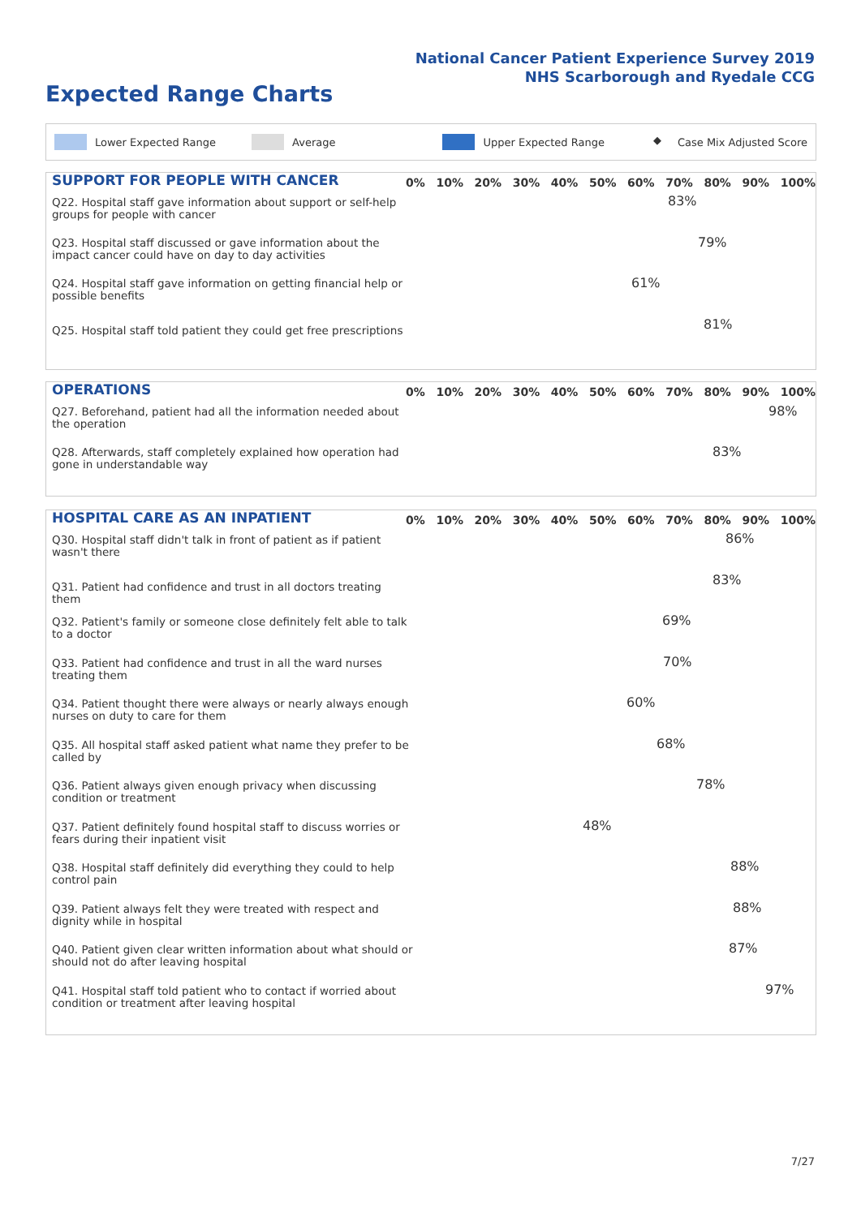National Cancer Patient Experience Survey 2019
NHS Scarborough and Ryedale CCG
Expected Range Charts
Lower Expected Range Average Upper Expected Range ◆ Case Mix Adjusted Score
0% 10% 20% 30% 40% 50% 60% 70% 80% 90% 100%
SUPPORT FOR PEOPLE WITH CANCER
Q22. Hospital staff gave information about support or self-help groups for people with cancer
Q23. Hospital staff discussed or gave information about the impact cancer could have on day to day activities
Q24. Hospital staff gave information on getting financial help or possible benefits
Q25. Hospital staff told patient they could get free prescriptions
83%
79%
61%
81%
0% 10% 20% 30% 40% 50% 60% 70% 80% 90% 100%
OPERATIONS
Q27. Beforehand, patient had all the information needed about the operation
Q28. Afterwards, staff completely explained how operation had gone in understandable way
98%
83%
0% 10% 20% 30% 40% 50% 60% 70% 80% 90% 100%
HOSPITAL CARE AS AN INPATIENT
Q30. Hospital staff didn't talk in front of patient as if patient wasn't there
Q31. Patient had confidence and trust in all doctors treating them
Q32. Patient's family or someone close definitely felt able to talk to a doctor
Q33. Patient had confidence and trust in all the ward nurses treating them
Q34. Patient thought there were always or nearly always enough nurses on duty to care for them
Q35. All hospital staff asked patient what name they prefer to be called by
Q36. Patient always given enough privacy when discussing condition or treatment
Q37. Patient definitely found hospital staff to discuss worries or fears during their inpatient visit
Q38. Hospital staff definitely did everything they could to help control pain
Q39. Patient always felt they were treated with respect and dignity while in hospital
Q40. Patient given clear written information about what should or should not do after leaving hospital
Q41. Hospital staff told patient who to contact if worried about condition or treatment after leaving hospital
86%
83%
69%
70%
60%
68%
78%
48%
88%
88%
87%
97%
7/27